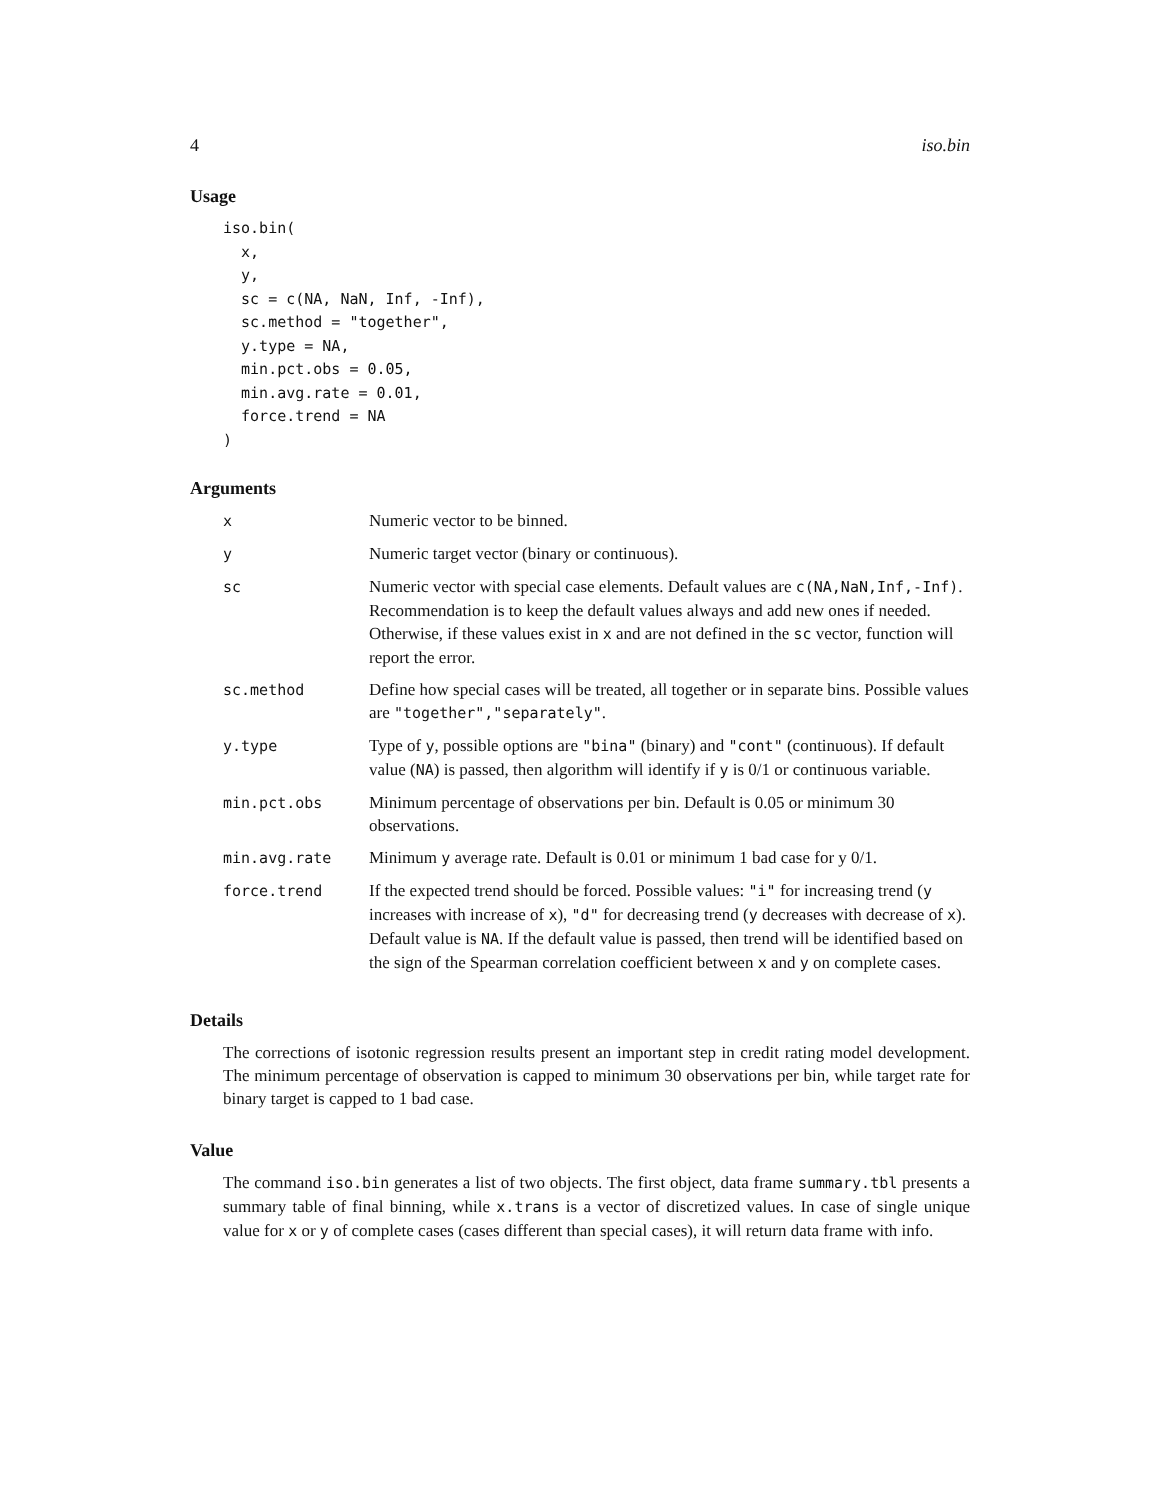4 iso.bin
Usage
iso.bin(
  x,
  y,
  sc = c(NA, NaN, Inf, -Inf),
  sc.method = "together",
  y.type = NA,
  min.pct.obs = 0.05,
  min.avg.rate = 0.01,
  force.trend = NA
)
Arguments
| x | Numeric vector to be binned. |
| y | Numeric target vector (binary or continuous). |
| sc | Numeric vector with special case elements. Default values are c(NA,NaN,Inf,-Inf) . Recommendation is to keep the default values always and add new ones if needed. Otherwise, if these values exist in x and are not defined in the sc vector, function will report the error. |
| sc.method | Define how special cases will be treated, all together or in separate bins. Possible values are "together","separately" . |
| y.type | Type of y , possible options are "bina" (binary) and "cont" (continuous). If default value ( NA ) is passed, then algorithm will identify if y is 0/1 or continuous variable. |
| min.pct.obs | Minimum percentage of observations per bin. Default is 0.05 or minimum 30 observations. |
| min.avg.rate | Minimum y average rate. Default is 0.01 or minimum 1 bad case for y 0/1. |
| force.trend | If the expected trend should be forced. Possible values: "i" for increasing trend ( y increases with increase of x ), "d" for decreasing trend ( y decreases with decrease of x ). Default value is NA . If the default value is passed, then trend will be identified based on the sign of the Spearman correlation coefficient between x and y on complete cases. |
Details
The corrections of isotonic regression results present an important step in credit rating model development. The minimum percentage of observation is capped to minimum 30 observations per bin, while target rate for binary target is capped to 1 bad case.
Value
The command iso.bin generates a list of two objects. The first object, data frame summary.tbl presents a summary table of final binning, while x.trans is a vector of discretized values. In case of single unique value for x or y of complete cases (cases different than special cases), it will return data frame with info.